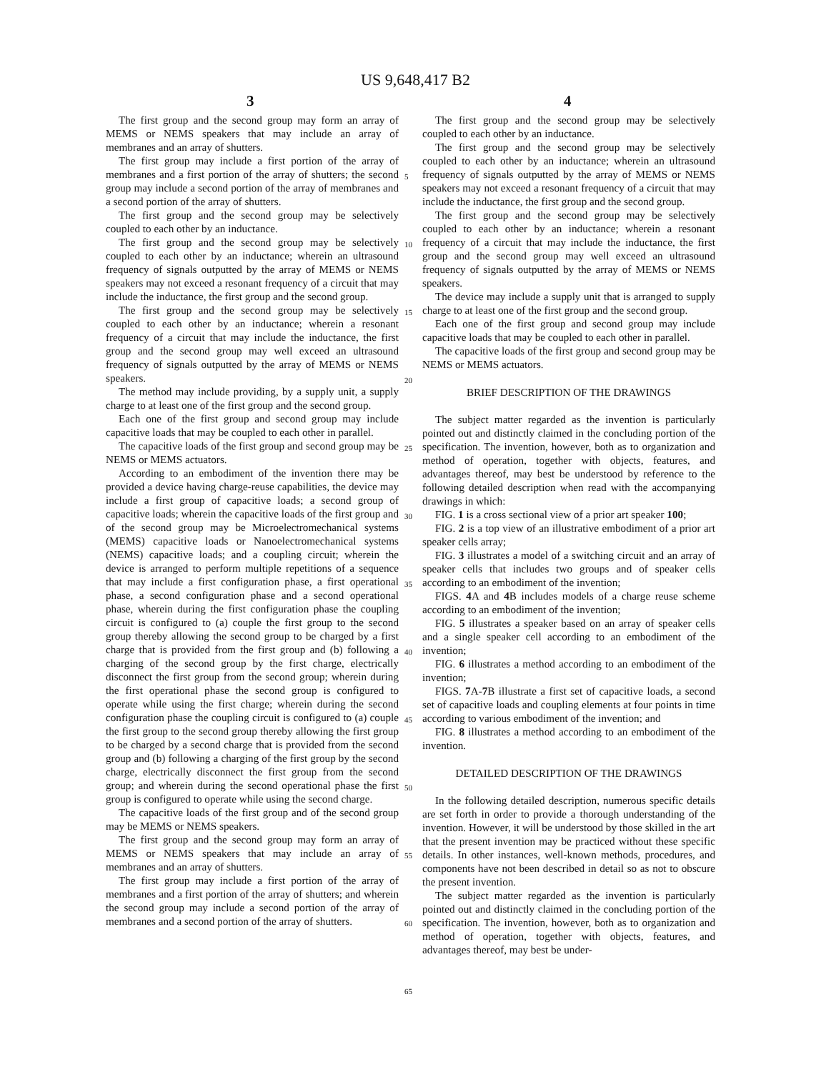US 9,648,417 B2
3 4
The first group and the second group may form an array of MEMS or NEMS speakers that may include an array of membranes and an array of shutters.
The first group may include a first portion of the array of membranes and a first portion of the array of shutters; the second group may include a second portion of the array of membranes and a second portion of the array of shutters.
The first group and the second group may be selectively coupled to each other by an inductance.
The first group and the second group may be selectively coupled to each other by an inductance; wherein an ultrasound frequency of signals outputted by the array of MEMS or NEMS speakers may not exceed a resonant frequency of a circuit that may include the inductance, the first group and the second group.
The first group and the second group may be selectively coupled to each other by an inductance; wherein a resonant frequency of a circuit that may include the inductance, the first group and the second group may well exceed an ultrasound frequency of signals outputted by the array of MEMS or NEMS speakers.
The method may include providing, by a supply unit, a supply charge to at least one of the first group and the second group.
Each one of the first group and second group may include capacitive loads that may be coupled to each other in parallel.
The capacitive loads of the first group and second group may be NEMS or MEMS actuators.
According to an embodiment of the invention there may be provided a device having charge-reuse capabilities, the device may include a first group of capacitive loads; a second group of capacitive loads; wherein the capacitive loads of the first group and of the second group may be Microelectromechanical systems (MEMS) capacitive loads or Nanoelectromechanical systems (NEMS) capacitive loads; and a coupling circuit; wherein the device is arranged to perform multiple repetitions of a sequence that may include a first configuration phase, a first operational phase, a second configuration phase and a second operational phase, wherein during the first configuration phase the coupling circuit is configured to (a) couple the first group to the second group thereby allowing the second group to be charged by a first charge that is provided from the first group and (b) following a charging of the second group by the first charge, electrically disconnect the first group from the second group; wherein during the first operational phase the second group is configured to operate while using the first charge; wherein during the second configuration phase the coupling circuit is configured to (a) couple the first group to the second group thereby allowing the first group to be charged by a second charge that is provided from the second group and (b) following a charging of the first group by the second charge, electrically disconnect the first group from the second group; and wherein during the second operational phase the first group is configured to operate while using the second charge.
The capacitive loads of the first group and of the second group may be MEMS or NEMS speakers.
The first group and the second group may form an array of MEMS or NEMS speakers that may include an array of membranes and an array of shutters.
The first group may include a first portion of the array of membranes and a first portion of the array of shutters; and wherein the second group may include a second portion of the array of membranes and a second portion of the array of shutters.
5
10
15
20
25
30
35
40
45
50
55
60
65
The first group and the second group may be selectively coupled to each other by an inductance.
The first group and the second group may be selectively coupled to each other by an inductance; wherein an ultrasound frequency of signals outputted by the array of MEMS or NEMS speakers may not exceed a resonant frequency of a circuit that may include the inductance, the first group and the second group.
The first group and the second group may be selectively coupled to each other by an inductance; wherein a resonant frequency of a circuit that may include the inductance, the first group and the second group may well exceed an ultrasound frequency of signals outputted by the array of MEMS or NEMS speakers.
The device may include a supply unit that is arranged to supply charge to at least one of the first group and the second group.
Each one of the first group and second group may include capacitive loads that may be coupled to each other in parallel.
The capacitive loads of the first group and second group may be NEMS or MEMS actuators.
BRIEF DESCRIPTION OF THE DRAWINGS
The subject matter regarded as the invention is particularly pointed out and distinctly claimed in the concluding portion of the specification. The invention, however, both as to organization and method of operation, together with objects, features, and advantages thereof, may best be understood by reference to the following detailed description when read with the accompanying drawings in which:
FIG. 1 is a cross sectional view of a prior art speaker 100;
FIG. 2 is a top view of an illustrative embodiment of a prior art speaker cells array;
FIG. 3 illustrates a model of a switching circuit and an array of speaker cells that includes two groups and of speaker cells according to an embodiment of the invention;
FIGS. 4 A and 4 B includes models of a charge reuse scheme according to an embodiment of the invention;
FIG. 5 illustrates a speaker based on an array of speaker cells and a single speaker cell according to an embodiment of the invention;
FIG. 6 illustrates a method according to an embodiment of the invention;
FIGS. 7 A-7 B illustrate a first set of capacitive loads, a second set of capacitive loads and coupling elements at four points in time according to various embodiment of the invention; and
FIG. 8 illustrates a method according to an embodiment of the invention.
DETAILED DESCRIPTION OF THE DRAWINGS
In the following detailed description, numerous specific details are set forth in order to provide a thorough understanding of the invention. However, it will be understood by those skilled in the art that the present invention may be practiced without these specific details. In other instances, well-known methods, procedures, and components have not been described in detail so as not to obscure the present invention.
The subject matter regarded as the invention is particularly pointed out and distinctly claimed in the concluding portion of the specification. The invention, however, both as to organization and method of operation, together with objects, features, and advantages thereof, may best be under-